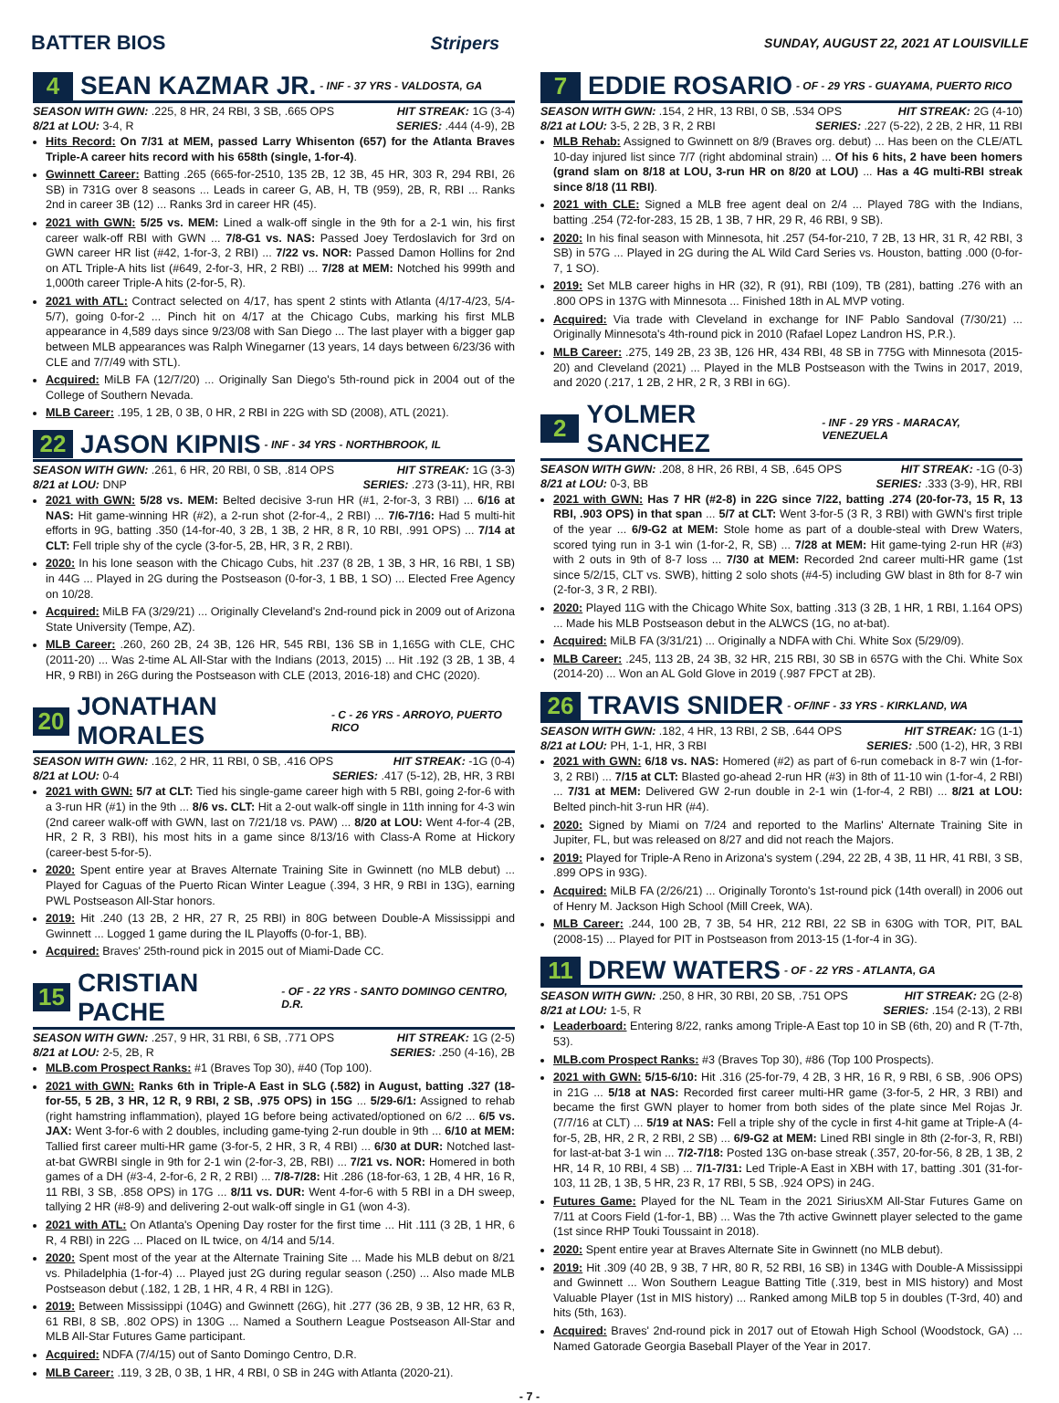BATTER BIOS Stripers SUNDAY, AUGUST 22, 2021 AT LOUISVILLE
4 SEAN KAZMAR JR. - INF - 37 YRS - VALDOSTA, GA
SEASON WITH GWN: .225, 8 HR, 24 RBI, 3 SB, .665 OPS HIT STREAK: 1G (3-4)
8/21 at LOU: 3-4, R SERIES: .444 (4-9), 2B
Hits Record: On 7/31 at MEM, passed Larry Whisenton (657) for the Atlanta Braves Triple-A career hits record with his 658th (single, 1-for-4).
Gwinnett Career: Batting .265 (665-for-2510, 135 2B, 12 3B, 45 HR, 303 R, 294 RBI, 26 SB) in 731G over 8 seasons ... Leads in career G, AB, H, TB (959), 2B, R, RBI ... Ranks 2nd in career 3B (12) ... Ranks 3rd in career HR (45).
2021 with GWN: 5/25 vs. MEM: Lined a walk-off single in the 9th for a 2-1 win, his first career walk-off RBI with GWN ... 7/8-G1 vs. NAS: Passed Joey Terdoslavich for 3rd on GWN career HR list (#42, 1-for-3, 2 RBI) ... 7/22 vs. NOR: Passed Damon Hollins for 2nd on ATL Triple-A hits list (#649, 2-for-3, HR, 2 RBI) ... 7/28 at MEM: Notched his 999th and 1,000th career Triple-A hits (2-for-5, R).
2021 with ATL: Contract selected on 4/17, has spent 2 stints with Atlanta (4/17-4/23, 5/4-5/7), going 0-for-2 ... Pinch hit on 4/17 at the Chicago Cubs, marking his first MLB appearance in 4,589 days since 9/23/08 with San Diego ... The last player with a bigger gap between MLB appearances was Ralph Winegarner (13 years, 14 days between 6/23/36 with CLE and 7/7/49 with STL).
Acquired: MiLB FA (12/7/20) ... Originally San Diego's 5th-round pick in 2004 out of the College of Southern Nevada.
MLB Career: .195, 1 2B, 0 3B, 0 HR, 2 RBI in 22G with SD (2008), ATL (2021).
22 JASON KIPNIS - INF - 34 YRS - NORTHBROOK, IL
SEASON WITH GWN: .261, 6 HR, 20 RBI, 0 SB, .814 OPS HIT STREAK: 1G (3-3)
8/21 at LOU: DNP SERIES: .273 (3-11), HR, RBI
2021 with GWN: 5/28 vs. MEM: Belted decisive 3-run HR (#1, 2-for-3, 3 RBI) ... 6/16 at NAS: Hit game-winning HR (#2), a 2-run shot (2-for-4,, 2 RBI) ... 7/6-7/16: Had 5 multi-hit efforts in 9G, batting .350 (14-for-40, 3 2B, 1 3B, 2 HR, 8 R, 10 RBI, .991 OPS) ... 7/14 at CLT: Fell triple shy of the cycle (3-for-5, 2B, HR, 3 R, 2 RBI).
2020: In his lone season with the Chicago Cubs, hit .237 (8 2B, 1 3B, 3 HR, 16 RBI, 1 SB) in 44G ... Played in 2G during the Postseason (0-for-3, 1 BB, 1 SO) ... Elected Free Agency on 10/28.
Acquired: MiLB FA (3/29/21) ... Originally Cleveland's 2nd-round pick in 2009 out of Arizona State University (Tempe, AZ).
MLB Career: .260, 260 2B, 24 3B, 126 HR, 545 RBI, 136 SB in 1,165G with CLE, CHC (2011-20) ... Was 2-time AL All-Star with the Indians (2013, 2015) ... Hit .192 (3 2B, 1 3B, 4 HR, 9 RBI) in 26G during the Postseason with CLE (2013, 2016-18) and CHC (2020).
20 JONATHAN MORALES - C - 26 YRS - ARROYO, PUERTO RICO
SEASON WITH GWN: .162, 2 HR, 11 RBI, 0 SB, .416 OPS HIT STREAK: -1G (0-4)
8/21 at LOU: 0-4 SERIES: .417 (5-12), 2B, HR, 3 RBI
2021 with GWN: 5/7 at CLT: Tied his single-game career high with 5 RBI, going 2-for-6 with a 3-run HR (#1) in the 9th ... 8/6 vs. CLT: Hit a 2-out walk-off single in 11th inning for 4-3 win (2nd career walk-off with GWN, last on 7/21/18 vs. PAW) ... 8/20 at LOU: Went 4-for-4 (2B, HR, 2 R, 3 RBI), his most hits in a game since 8/13/16 with Class-A Rome at Hickory (career-best 5-for-5).
2020: Spent entire year at Braves Alternate Training Site in Gwinnett (no MLB debut) ... Played for Caguas of the Puerto Rican Winter League (.394, 3 HR, 9 RBI in 13G), earning PWL Postseason All-Star honors.
2019: Hit .240 (13 2B, 2 HR, 27 R, 25 RBI) in 80G between Double-A Mississippi and Gwinnett ... Logged 1 game during the IL Playoffs (0-for-1, BB).
Acquired: Braves' 25th-round pick in 2015 out of Miami-Dade CC.
15 CRISTIAN PACHE - OF - 22 YRS - SANTO DOMINGO CENTRO, D.R.
SEASON WITH GWN: .257, 9 HR, 31 RBI, 6 SB, .771 OPS HIT STREAK: 1G (2-5)
8/21 at LOU: 2-5, 2B, R SERIES: .250 (4-16), 2B
MLB.com Prospect Ranks: #1 (Braves Top 30), #40 (Top 100).
2021 with GWN: Ranks 6th in Triple-A East in SLG (.582) in August, batting .327 (18-for-55, 5 2B, 3 HR, 12 R, 9 RBI, 2 SB, .975 OPS) in 15G ... 5/29-6/1: Assigned to rehab (right hamstring inflammation), played 1G before being activated/optioned on 6/2 ... 6/5 vs. JAX: Went 3-for-6 with 2 doubles, including game-tying 2-run double in 9th ... 6/10 at MEM: Tallied first career multi-HR game (3-for-5, 2 HR, 3 R, 4 RBI) ... 6/30 at DUR: Notched last-at-bat GWRBI single in 9th for 2-1 win (2-for-3, 2B, RBI) ... 7/21 vs. NOR: Homered in both games of a DH (#3-4, 2-for-6, 2 R, 2 RBI) ... 7/8-7/28: Hit .286 (18-for-63, 1 2B, 4 HR, 16 R, 11 RBI, 3 SB, .858 OPS) in 17G ... 8/11 vs. DUR: Went 4-for-6 with 5 RBI in a DH sweep, tallying 2 HR (#8-9) and delivering 2-out walk-off single in G1 (won 4-3).
2021 with ATL: On Atlanta's Opening Day roster for the first time ... Hit .111 (3 2B, 1 HR, 6 R, 4 RBI) in 22G ... Placed on IL twice, on 4/14 and 5/14.
2020: Spent most of the year at the Alternate Training Site ... Made his MLB debut on 8/21 vs. Philadelphia (1-for-4) ... Played just 2G during regular season (.250) ... Also made MLB Postseason debut (.182, 1 2B, 1 HR, 4 R, 4 RBI in 12G).
2019: Between Mississippi (104G) and Gwinnett (26G), hit .277 (36 2B, 9 3B, 12 HR, 63 R, 61 RBI, 8 SB, .802 OPS) in 130G ... Named a Southern League Postseason All-Star and MLB All-Star Futures Game participant.
Acquired: NDFA (7/4/15) out of Santo Domingo Centro, D.R.
MLB Career: .119, 3 2B, 0 3B, 1 HR, 4 RBI, 0 SB in 24G with Atlanta (2020-21).
7 EDDIE ROSARIO - OF - 29 YRS - GUAYAMA, PUERTO RICO
SEASON WITH GWN: .154, 2 HR, 13 RBI, 0 SB, .534 OPS HIT STREAK: 2G (4-10)
8/21 at LOU: 3-5, 2 2B, 3 R, 2 RBI SERIES: .227 (5-22), 2 2B, 2 HR, 11 RBI
MLB Rehab: Assigned to Gwinnett on 8/9 (Braves org. debut) ... Has been on the CLE/ATL 10-day injured list since 7/7 (right abdominal strain) ... Of his 6 hits, 2 have been homers (grand slam on 8/18 at LOU, 3-run HR on 8/20 at LOU) ... Has a 4G multi-RBI streak since 8/18 (11 RBI).
2021 with CLE: Signed a MLB free agent deal on 2/4 ... Played 78G with the Indians, batting .254 (72-for-283, 15 2B, 1 3B, 7 HR, 29 R, 46 RBI, 9 SB).
2020: In his final season with Minnesota, hit .257 (54-for-210, 7 2B, 13 HR, 31 R, 42 RBI, 3 SB) in 57G ... Played in 2G during the AL Wild Card Series vs. Houston, batting .000 (0-for-7, 1 SO).
2019: Set MLB career highs in HR (32), R (91), RBI (109), TB (281), batting .276 with an .800 OPS in 137G with Minnesota ... Finished 18th in AL MVP voting.
Acquired: Via trade with Cleveland in exchange for INF Pablo Sandoval (7/30/21) ... Originally Minnesota's 4th-round pick in 2010 (Rafael Lopez Landron HS, P.R.).
MLB Career: .275, 149 2B, 23 3B, 126 HR, 434 RBI, 48 SB in 775G with Minnesota (2015-20) and Cleveland (2021) ... Played in the MLB Postseason with the Twins in 2017, 2019, and 2020 (.217, 1 2B, 2 HR, 2 R, 3 RBI in 6G).
2 YOLMER SANCHEZ - INF - 29 YRS - MARACAY, VENEZUELA
SEASON WITH GWN: .208, 8 HR, 26 RBI, 4 SB, .645 OPS HIT STREAK: -1G (0-3)
8/21 at LOU: 0-3, BB SERIES: .333 (3-9), HR, RBI
2021 with GWN: Has 7 HR (#2-8) in 22G since 7/22, batting .274 (20-for-73, 15 R, 13 RBI, .903 OPS) in that span ... 5/7 at CLT: Went 3-for-5 (3 R, 3 RBI) with GWN's first triple of the year ... 6/9-G2 at MEM: Stole home as part of a double-steal with Drew Waters, scored tying run in 3-1 win (1-for-2, R, SB) ... 7/28 at MEM: Hit game-tying 2-run HR (#3) with 2 outs in 9th of 8-7 loss ... 7/30 at MEM: Recorded 2nd career multi-HR game (1st since 5/2/15, CLT vs. SWB), hitting 2 solo shots (#4-5) including GW blast in 8th for 8-7 win (2-for-3, 3 R, 2 RBI).
2020: Played 11G with the Chicago White Sox, batting .313 (3 2B, 1 HR, 1 RBI, 1.164 OPS) ... Made his MLB Postseason debut in the ALWCS (1G, no at-bat).
Acquired: MiLB FA (3/31/21) ... Originally a NDFA with Chi. White Sox (5/29/09).
MLB Career: .245, 113 2B, 24 3B, 32 HR, 215 RBI, 30 SB in 657G with the Chi. White Sox (2014-20) ... Won an AL Gold Glove in 2019 (.987 FPCT at 2B).
26 TRAVIS SNIDER - OF/INF - 33 YRS - KIRKLAND, WA
SEASON WITH GWN: .182, 4 HR, 13 RBI, 2 SB, .644 OPS HIT STREAK: 1G (1-1)
8/21 at LOU: PH, 1-1, HR, 3 RBI SERIES: .500 (1-2), HR, 3 RBI
2021 with GWN: 6/18 vs. NAS: Homered (#2) as part of 6-run comeback in 8-7 win (1-for-3, 2 RBI) ... 7/15 at CLT: Blasted go-ahead 2-run HR (#3) in 8th of 11-10 win (1-for-4, 2 RBI) ... 7/31 at MEM: Delivered GW 2-run double in 2-1 win (1-for-4, 2 RBI) ... 8/21 at LOU: Belted pinch-hit 3-run HR (#4).
2020: Signed by Miami on 7/24 and reported to the Marlins' Alternate Training Site in Jupiter, FL, but was released on 8/27 and did not reach the Majors.
2019: Played for Triple-A Reno in Arizona's system (.294, 22 2B, 4 3B, 11 HR, 41 RBI, 3 SB, .899 OPS in 93G).
Acquired: MiLB FA (2/26/21) ... Originally Toronto's 1st-round pick (14th overall) in 2006 out of Henry M. Jackson High School (Mill Creek, WA).
MLB Career: .244, 100 2B, 7 3B, 54 HR, 212 RBI, 22 SB in 630G with TOR, PIT, BAL (2008-15) ... Played for PIT in Postseason from 2013-15 (1-for-4 in 3G).
11 DREW WATERS - OF - 22 YRS - ATLANTA, GA
SEASON WITH GWN: .250, 8 HR, 30 RBI, 20 SB, .751 OPS HIT STREAK: 2G (2-8)
8/21 at LOU: 1-5, R SERIES: .154 (2-13), 2 RBI
Leaderboard: Entering 8/22, ranks among Triple-A East top 10 in SB (6th, 20) and R (T-7th, 53).
MLB.com Prospect Ranks: #3 (Braves Top 30), #86 (Top 100 Prospects).
2021 with GWN: 5/15-6/10: Hit .316 (25-for-79, 4 2B, 3 HR, 16 R, 9 RBI, 6 SB, .906 OPS) in 21G ... 5/18 at NAS: Recorded first career multi-HR game (3-for-5, 2 HR, 3 RBI) and became the first GWN player to homer from both sides of the plate since Mel Rojas Jr. (7/7/16 at CLT) ... 5/19 at NAS: Fell a triple shy of the cycle in first 4-hit game at Triple-A (4-for-5, 2B, HR, 2 R, 2 RBI, 2 SB) ... 6/9-G2 at MEM: Lined RBI single in 8th (2-for-3, R, RBI) for last-at-bat 3-1 win ... 7/2-7/18: Posted 13G on-base streak (.357, 20-for-56, 8 2B, 1 3B, 2 HR, 14 R, 10 RBI, 4 SB) ... 7/1-7/31: Led Triple-A East in XBH with 17, batting .301 (31-for-103, 11 2B, 1 3B, 5 HR, 23 R, 17 RBI, 5 SB, .924 OPS) in 24G.
Futures Game: Played for the NL Team in the 2021 SiriusXM All-Star Futures Game on 7/11 at Coors Field (1-for-1, BB) ... Was the 7th active Gwinnett player selected to the game (1st since RHP Touki Toussaint in 2018).
2020: Spent entire year at Braves Alternate Site in Gwinnett (no MLB debut).
2019: Hit .309 (40 2B, 9 3B, 7 HR, 80 R, 52 RBI, 16 SB) in 134G with Double-A Mississippi and Gwinnett ... Won Southern League Batting Title (.319, best in MIS history) and Most Valuable Player (1st in MIS history) ... Ranked among MiLB top 5 in doubles (T-3rd, 40) and hits (5th, 163).
Acquired: Braves' 2nd-round pick in 2017 out of Etowah High School (Woodstock, GA) ... Named Gatorade Georgia Baseball Player of the Year in 2017.
- 7 -